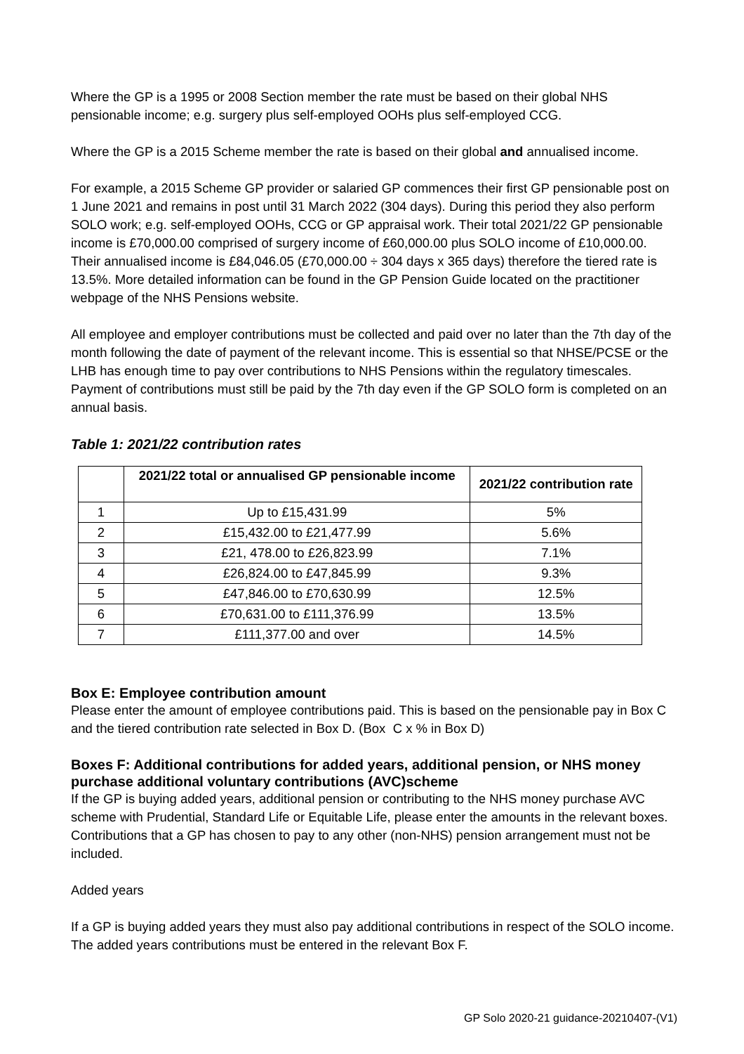Where the GP is a 1995 or 2008 Section member the rate must be based on their global NHS pensionable income; e.g. surgery plus self-employed OOHs plus self-employed CCG.
Where the GP is a 2015 Scheme member the rate is based on their global and annualised income.
For example, a 2015 Scheme GP provider or salaried GP commences their first GP pensionable post on 1 June 2021 and remains in post until 31 March 2022 (304 days). During this period they also perform SOLO work; e.g. self-employed OOHs, CCG or GP appraisal work. Their total 2021/22 GP pensionable income is £70,000.00 comprised of surgery income of £60,000.00 plus SOLO income of £10,000.00. Their annualised income is £84,046.05 (£70,000.00 ÷ 304 days x 365 days) therefore the tiered rate is 13.5%. More detailed information can be found in the GP Pension Guide located on the practitioner webpage of the NHS Pensions website.
All employee and employer contributions must be collected and paid over no later than the 7th day of the month following the date of payment of the relevant income. This is essential so that NHSE/PCSE or the LHB has enough time to pay over contributions to NHS Pensions within the regulatory timescales. Payment of contributions must still be paid by the 7th day even if the GP SOLO form is completed on an annual basis.
Table 1: 2021/22 contribution rates
| | 2021/22 total or annualised GP pensionable income | 2021/22 contribution rate |
| --- | --- | --- |
| 1 | Up to £15,431.99 | 5% |
| 2 | £15,432.00 to £21,477.99 | 5.6% |
| 3 | £21, 478.00 to £26,823.99 | 7.1% |
| 4 | £26,824.00 to £47,845.99 | 9.3% |
| 5 | £47,846.00 to £70,630.99 | 12.5% |
| 6 | £70,631.00 to £111,376.99 | 13.5% |
| 7 | £111,377.00 and over | 14.5% |
Box E: Employee contribution amount
Please enter the amount of employee contributions paid. This is based on the pensionable pay in Box C and the tiered contribution rate selected in Box D. (Box C x % in Box D)
Boxes F: Additional contributions for added years, additional pension, or NHS money purchase additional voluntary contributions (AVC)scheme
If the GP is buying added years, additional pension or contributing to the NHS money purchase AVC scheme with Prudential, Standard Life or Equitable Life, please enter the amounts in the relevant boxes. Contributions that a GP has chosen to pay to any other (non-NHS) pension arrangement must not be included.
Added years
If a GP is buying added years they must also pay additional contributions in respect of the SOLO income. The added years contributions must be entered in the relevant Box F.
GP Solo 2020-21 guidance-20210407-(V1)